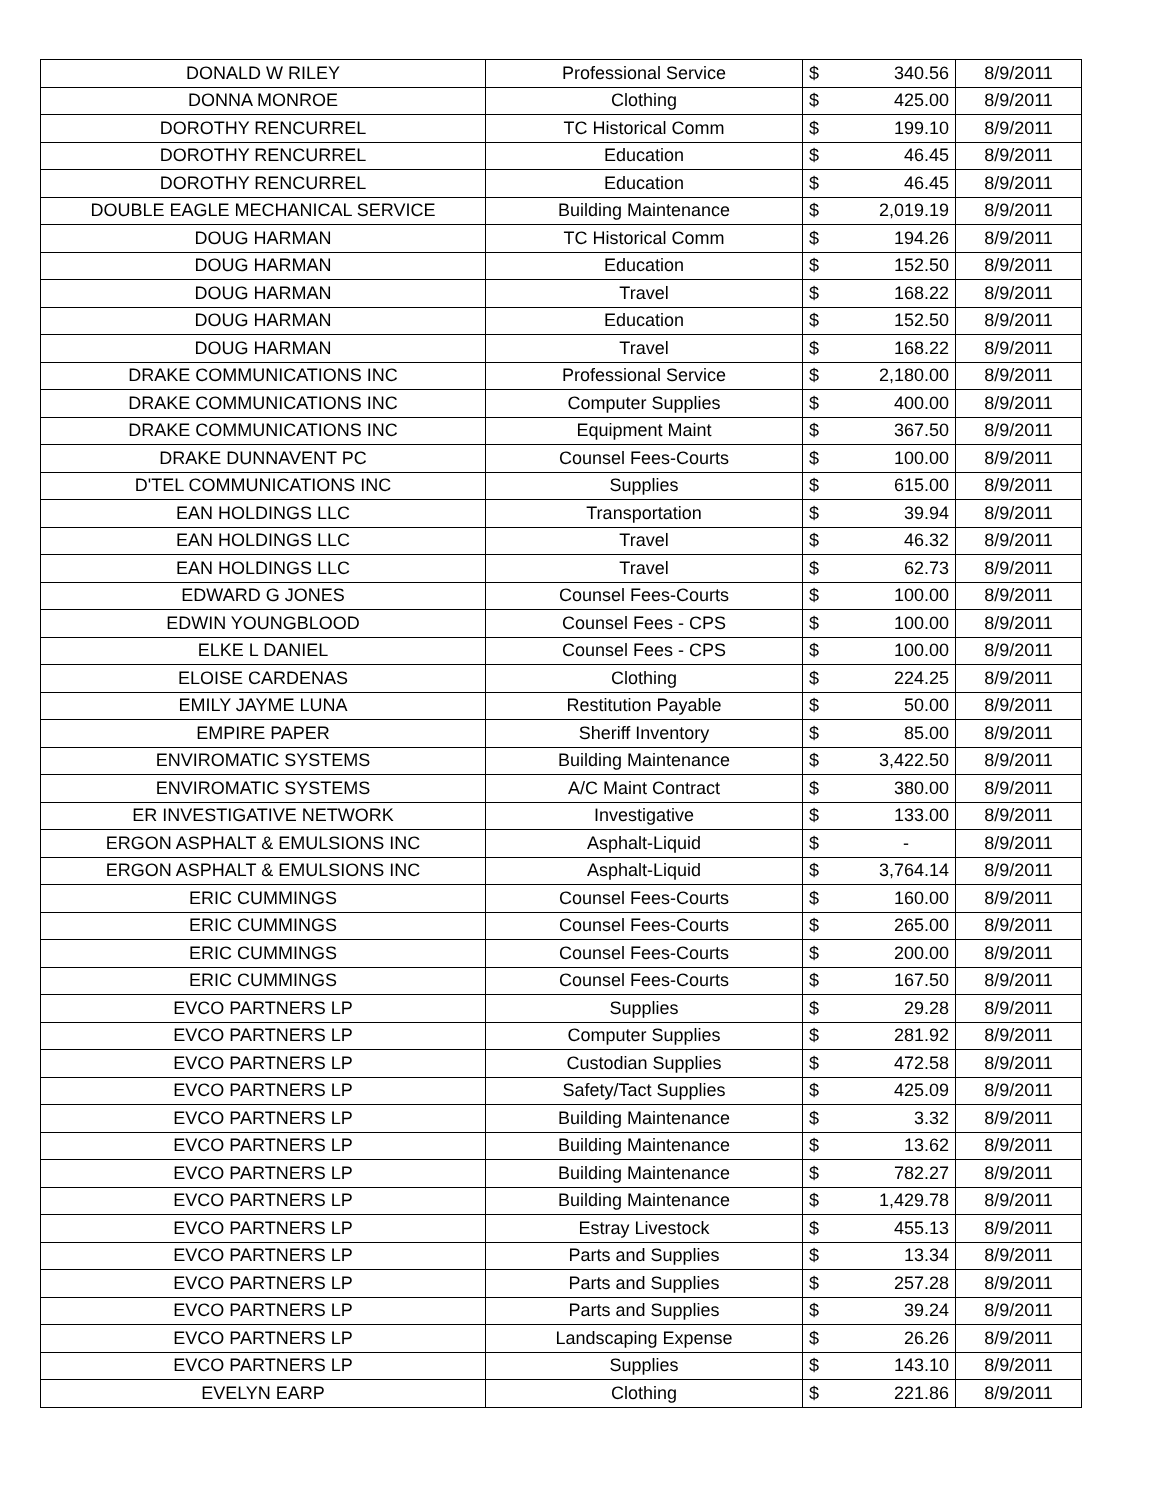| DONALD W RILEY | Professional Service | $ | 340.56 | 8/9/2011 |
| DONNA MONROE | Clothing | $ | 425.00 | 8/9/2011 |
| DOROTHY RENCURREL | TC Historical Comm | $ | 199.10 | 8/9/2011 |
| DOROTHY RENCURREL | Education | $ | 46.45 | 8/9/2011 |
| DOROTHY RENCURREL | Education | $ | 46.45 | 8/9/2011 |
| DOUBLE EAGLE MECHANICAL SERVICE | Building Maintenance | $ | 2,019.19 | 8/9/2011 |
| DOUG HARMAN | TC Historical Comm | $ | 194.26 | 8/9/2011 |
| DOUG HARMAN | Education | $ | 152.50 | 8/9/2011 |
| DOUG HARMAN | Travel | $ | 168.22 | 8/9/2011 |
| DOUG HARMAN | Education | $ | 152.50 | 8/9/2011 |
| DOUG HARMAN | Travel | $ | 168.22 | 8/9/2011 |
| DRAKE COMMUNICATIONS INC | Professional Service | $ | 2,180.00 | 8/9/2011 |
| DRAKE COMMUNICATIONS INC | Computer Supplies | $ | 400.00 | 8/9/2011 |
| DRAKE COMMUNICATIONS INC | Equipment Maint | $ | 367.50 | 8/9/2011 |
| DRAKE DUNNAVENT PC | Counsel Fees-Courts | $ | 100.00 | 8/9/2011 |
| D'TEL COMMUNICATIONS INC | Supplies | $ | 615.00 | 8/9/2011 |
| EAN HOLDINGS LLC | Transportation | $ | 39.94 | 8/9/2011 |
| EAN HOLDINGS LLC | Travel | $ | 46.32 | 8/9/2011 |
| EAN HOLDINGS LLC | Travel | $ | 62.73 | 8/9/2011 |
| EDWARD G JONES | Counsel Fees-Courts | $ | 100.00 | 8/9/2011 |
| EDWIN YOUNGBLOOD | Counsel Fees - CPS | $ | 100.00 | 8/9/2011 |
| ELKE L DANIEL | Counsel Fees - CPS | $ | 100.00 | 8/9/2011 |
| ELOISE CARDENAS | Clothing | $ | 224.25 | 8/9/2011 |
| EMILY JAYME LUNA | Restitution Payable | $ | 50.00 | 8/9/2011 |
| EMPIRE PAPER | Sheriff Inventory | $ | 85.00 | 8/9/2011 |
| ENVIROMATIC SYSTEMS | Building Maintenance | $ | 3,422.50 | 8/9/2011 |
| ENVIROMATIC SYSTEMS | A/C Maint Contract | $ | 380.00 | 8/9/2011 |
| ER INVESTIGATIVE NETWORK | Investigative | $ | 133.00 | 8/9/2011 |
| ERGON ASPHALT & EMULSIONS INC | Asphalt-Liquid | $ | - | 8/9/2011 |
| ERGON ASPHALT & EMULSIONS INC | Asphalt-Liquid | $ | 3,764.14 | 8/9/2011 |
| ERIC CUMMINGS | Counsel Fees-Courts | $ | 160.00 | 8/9/2011 |
| ERIC CUMMINGS | Counsel Fees-Courts | $ | 265.00 | 8/9/2011 |
| ERIC CUMMINGS | Counsel Fees-Courts | $ | 200.00 | 8/9/2011 |
| ERIC CUMMINGS | Counsel Fees-Courts | $ | 167.50 | 8/9/2011 |
| EVCO PARTNERS LP | Supplies | $ | 29.28 | 8/9/2011 |
| EVCO PARTNERS LP | Computer Supplies | $ | 281.92 | 8/9/2011 |
| EVCO PARTNERS LP | Custodian Supplies | $ | 472.58 | 8/9/2011 |
| EVCO PARTNERS LP | Safety/Tact Supplies | $ | 425.09 | 8/9/2011 |
| EVCO PARTNERS LP | Building Maintenance | $ | 3.32 | 8/9/2011 |
| EVCO PARTNERS LP | Building Maintenance | $ | 13.62 | 8/9/2011 |
| EVCO PARTNERS LP | Building Maintenance | $ | 782.27 | 8/9/2011 |
| EVCO PARTNERS LP | Building Maintenance | $ | 1,429.78 | 8/9/2011 |
| EVCO PARTNERS LP | Estray Livestock | $ | 455.13 | 8/9/2011 |
| EVCO PARTNERS LP | Parts and Supplies | $ | 13.34 | 8/9/2011 |
| EVCO PARTNERS LP | Parts and Supplies | $ | 257.28 | 8/9/2011 |
| EVCO PARTNERS LP | Parts and Supplies | $ | 39.24 | 8/9/2011 |
| EVCO PARTNERS LP | Landscaping Expense | $ | 26.26 | 8/9/2011 |
| EVCO PARTNERS LP | Supplies | $ | 143.10 | 8/9/2011 |
| EVELYN EARP | Clothing | $ | 221.86 | 8/9/2011 |